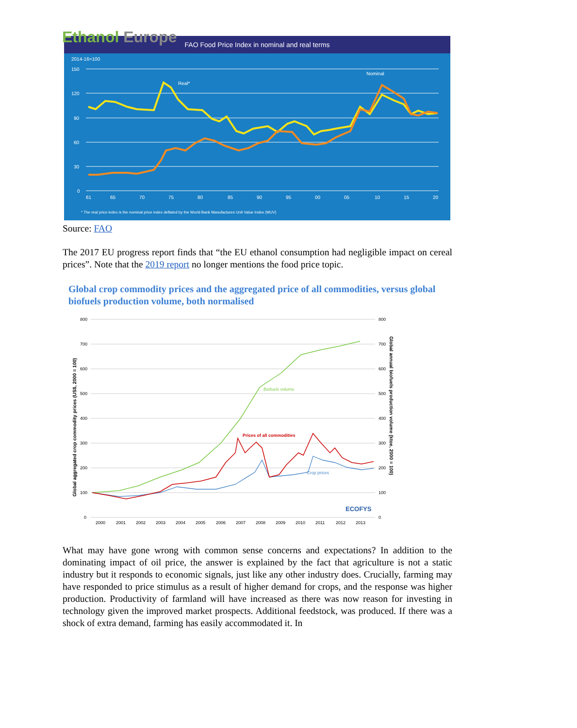Ethanol Europe
FAO Food Price Index in nominal and real terms
2014-16=100
150
120
90
60
30
0
Real*
Nominal
61
65
70
75
80
85
90
95
00
05
10
15
20
* The real price index is the nominal price index deflated by the World Bank Manufactures Unit Value Index (MUV)
Source: FAO
The 2017 EU progress report finds that “the EU ethanol consumption had negligible impact on cereal prices”. Note that the 2019 report no longer mentions the food price topic.
Global crop commodity prices and the aggregated price of all commodities, versus global biofuels production volume, both normalised
Global aggregated crop commodity prices (US$, 2000 = 100)
Global annual biofuels production volume (ktoe, 2000 = 100)
800
700
600
500
400
300
200
100
0
800
700
600
500
400
300
200
100
0
Biofuels volume
Prices of all commodities
Crop prices
ECOFYS
2000
2001
2002
2003
2004
2005
2006
2007
2008
2009
2010
2011
2012
2013
What may have gone wrong with common sense concerns and expectations? In addition to the dominating impact of oil price, the answer is explained by the fact that agriculture is not a static industry but it responds to economic signals, just like any other industry does. Crucially, farming may have responded to price stimulus as a result of higher demand for crops, and the response was higher production. Productivity of farmland will have increased as there was now reason for investing in technology given the improved market prospects. Additional feedstock, was produced. If there was a shock of extra demand, farming has easily accommodated it. In